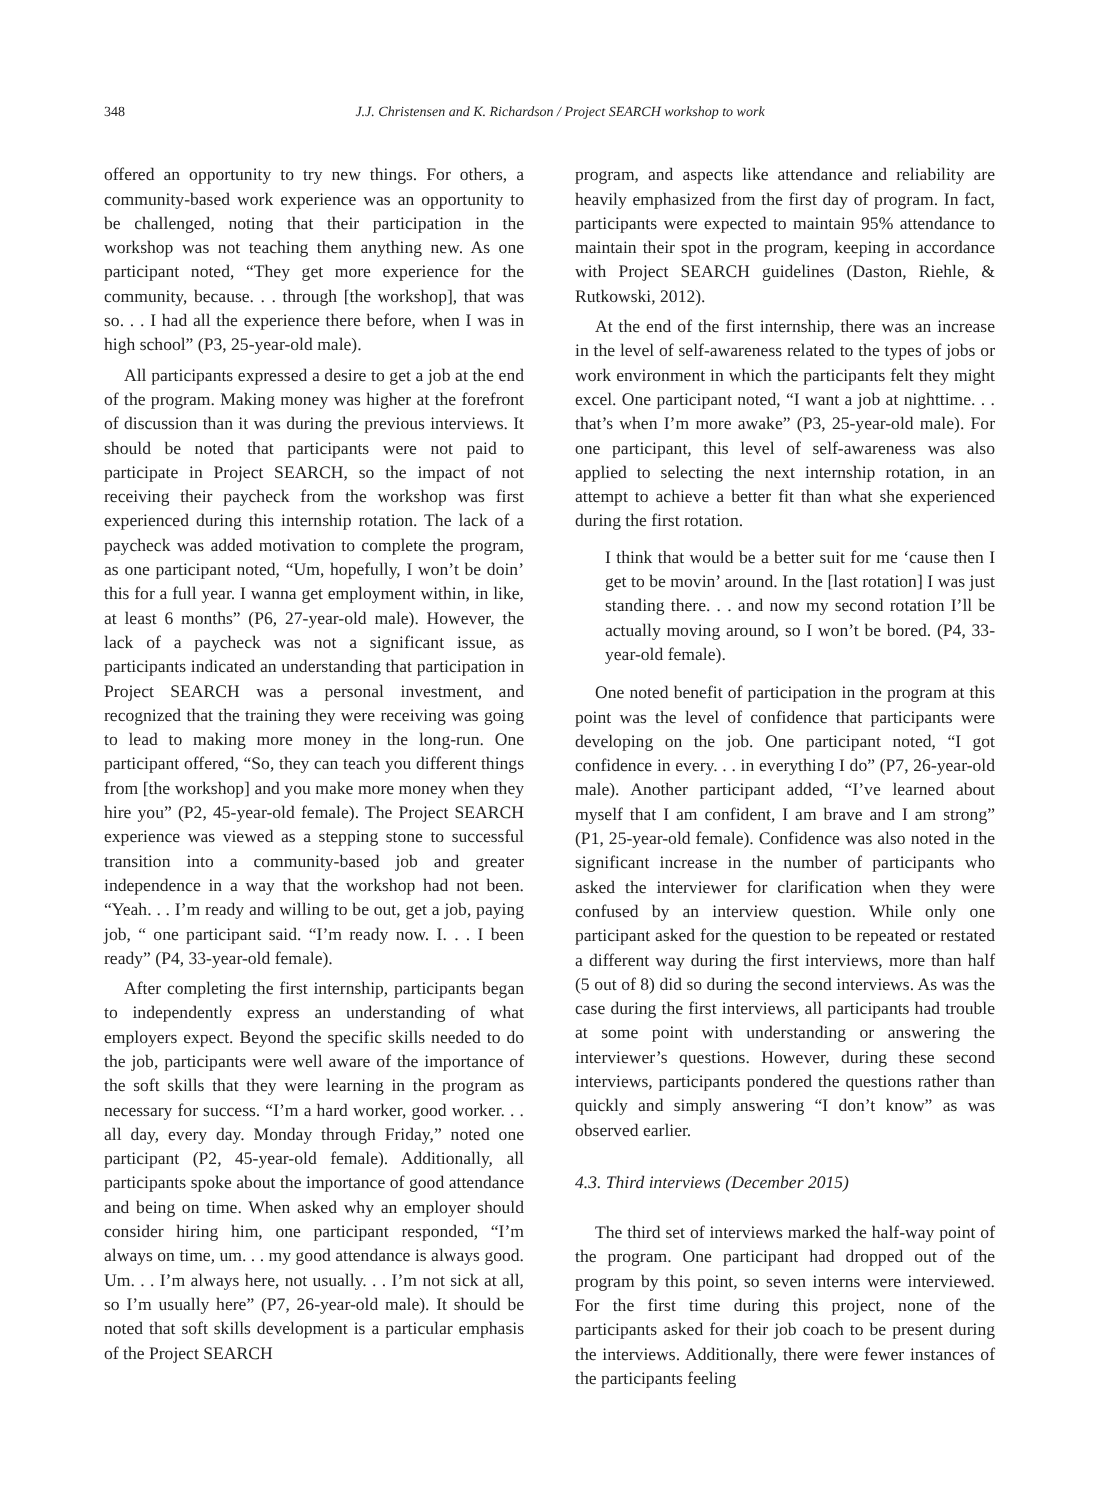348 J.J. Christensen and K. Richardson / Project SEARCH workshop to work
offered an opportunity to try new things. For others, a community-based work experience was an opportunity to be challenged, noting that their participation in the workshop was not teaching them anything new. As one participant noted, “They get more experience for the community, because. . . through [the workshop], that was so. . . I had all the experience there before, when I was in high school” (P3, 25-year-old male).
All participants expressed a desire to get a job at the end of the program. Making money was higher at the forefront of discussion than it was during the previous interviews. It should be noted that participants were not paid to participate in Project SEARCH, so the impact of not receiving their paycheck from the workshop was first experienced during this internship rotation. The lack of a paycheck was added motivation to complete the program, as one participant noted, “Um, hopefully, I won’t be doin’ this for a full year. I wanna get employment within, in like, at least 6 months” (P6, 27-year-old male). However, the lack of a paycheck was not a significant issue, as participants indicated an understanding that participation in Project SEARCH was a personal investment, and recognized that the training they were receiving was going to lead to making more money in the long-run. One participant offered, “So, they can teach you different things from [the workshop] and you make more money when they hire you” (P2, 45-year-old female). The Project SEARCH experience was viewed as a stepping stone to successful transition into a community-based job and greater independence in a way that the workshop had not been. “Yeah. . . I’m ready and willing to be out, get a job, paying job, “ one participant said. “I’m ready now. I. . . I been ready” (P4, 33-year-old female).
After completing the first internship, participants began to independently express an understanding of what employers expect. Beyond the specific skills needed to do the job, participants were well aware of the importance of the soft skills that they were learning in the program as necessary for success. “I’m a hard worker, good worker. . . all day, every day. Monday through Friday,” noted one participant (P2, 45-year-old female). Additionally, all participants spoke about the importance of good attendance and being on time. When asked why an employer should consider hiring him, one participant responded, “I’m always on time, um. . . my good attendance is always good. Um. . . I’m always here, not usually. . . I’m not sick at all, so I’m usually here” (P7, 26-year-old male). It should be noted that soft skills development is a particular emphasis of the Project SEARCH
program, and aspects like attendance and reliability are heavily emphasized from the first day of program. In fact, participants were expected to maintain 95% attendance to maintain their spot in the program, keeping in accordance with Project SEARCH guidelines (Daston, Riehle, & Rutkowski, 2012).
At the end of the first internship, there was an increase in the level of self-awareness related to the types of jobs or work environment in which the participants felt they might excel. One participant noted, “I want a job at nighttime. . . that’s when I’m more awake” (P3, 25-year-old male). For one participant, this level of self-awareness was also applied to selecting the next internship rotation, in an attempt to achieve a better fit than what she experienced during the first rotation.
I think that would be a better suit for me ‘cause then I get to be movin’ around. In the [last rotation] I was just standing there. . . and now my second rotation I’ll be actually moving around, so I won’t be bored. (P4, 33-year-old female).
One noted benefit of participation in the program at this point was the level of confidence that participants were developing on the job. One participant noted, “I got confidence in every. . . in everything I do” (P7, 26-year-old male). Another participant added, “I’ve learned about myself that I am confident, I am brave and I am strong” (P1, 25-year-old female). Confidence was also noted in the significant increase in the number of participants who asked the interviewer for clarification when they were confused by an interview question. While only one participant asked for the question to be repeated or restated a different way during the first interviews, more than half (5 out of 8) did so during the second interviews. As was the case during the first interviews, all participants had trouble at some point with understanding or answering the interviewer’s questions. However, during these second interviews, participants pondered the questions rather than quickly and simply answering “I don’t know” as was observed earlier.
4.3. Third interviews (December 2015)
The third set of interviews marked the half-way point of the program. One participant had dropped out of the program by this point, so seven interns were interviewed. For the first time during this project, none of the participants asked for their job coach to be present during the interviews. Additionally, there were fewer instances of the participants feeling